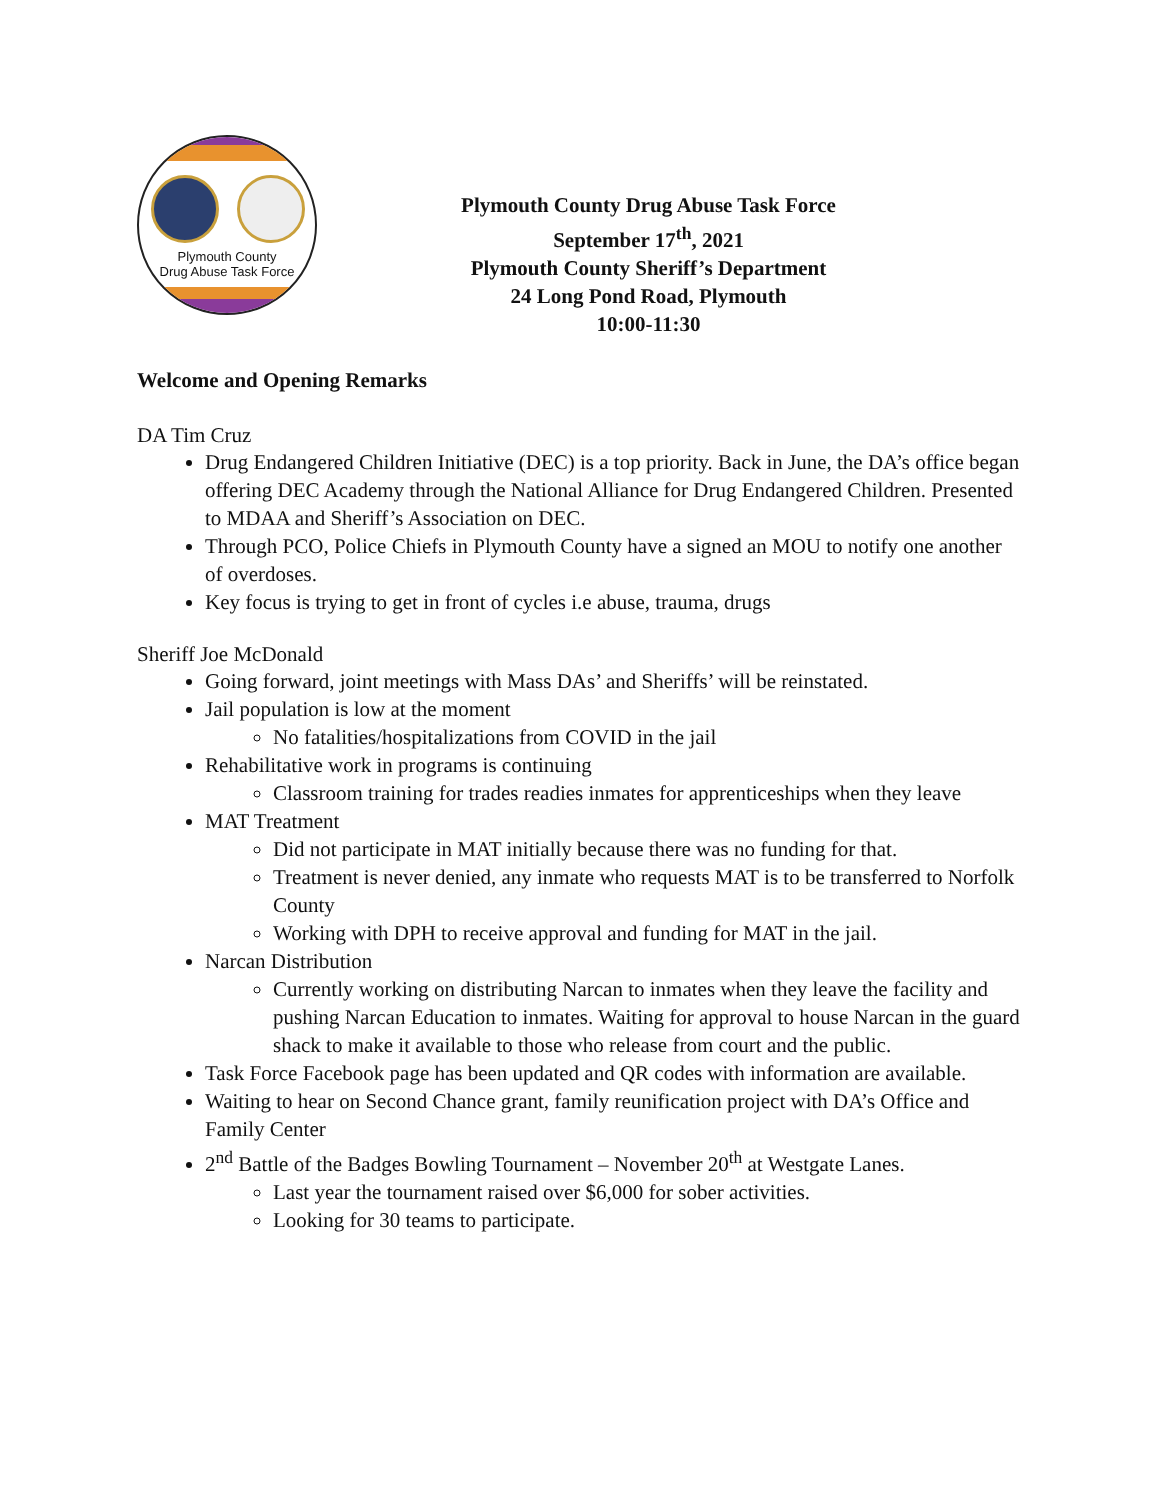Plymouth County
Drug Abuse Task Force
Plymouth County Drug Abuse Task Force
September 17<sup>th</sup>, 2021
Plymouth County Sheriff’s Department
24 Long Pond Road, Plymouth
10:00-11:30
Welcome and Opening Remarks
DA Tim Cruz
Drug Endangered Children Initiative (DEC) is a top priority. Back in June, the DA’s office began offering DEC Academy through the National Alliance for Drug Endangered Children. Presented to MDAA and Sheriff’s Association on DEC.
Through PCO, Police Chiefs in Plymouth County have a signed an MOU to notify one another of overdoses.
Key focus is trying to get in front of cycles i.e abuse, trauma, drugs
Sheriff Joe McDonald
Going forward, joint meetings with Mass DAs’ and Sheriffs’ will be reinstated.
Jail population is low at the moment
No fatalities/hospitalizations from COVID in the jail
Rehabilitative work in programs is continuing
Classroom training for trades readies inmates for apprenticeships when they leave
MAT Treatment
Did not participate in MAT initially because there was no funding for that.
Treatment is never denied, any inmate who requests MAT is to be transferred to Norfolk County
Working with DPH to receive approval and funding for MAT in the jail.
Narcan Distribution
Currently working on distributing Narcan to inmates when they leave the facility and pushing Narcan Education to inmates. Waiting for approval to house Narcan in the guard shack to make it available to those who release from court and the public.
Task Force Facebook page has been updated and QR codes with information are available.
Waiting to hear on Second Chance grant, family reunification project with DA’s Office and Family Center
2<sup>nd</sup> Battle of the Badges Bowling Tournament – November 20<sup>th</sup> at Westgate Lanes.
Last year the tournament raised over $6,000 for sober activities.
Looking for 30 teams to participate.